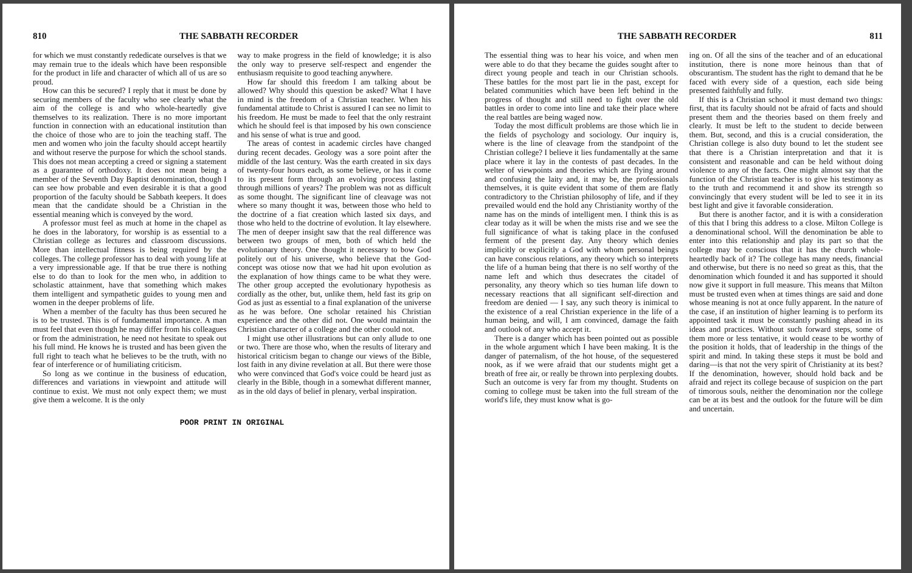810 THE SABBATH RECORDER
for which we must constantly rededicate ourselves is that we may remain true to the ideals which have been responsible for the product in life and character of which all of us are so proud.
How can this be secured? I reply that it must be done by securing members of the faculty who see clearly what the aim of the college is and who whole-heartedly give themselves to its realization. There is no more important function in connection with an educational institution than the choice of those who are to join the teaching staff. The men and women who join the faculty should accept heartily and without reserve the purpose for which the school stands. This does not mean accepting a creed or signing a statement as a guarantee of orthodoxy. It does not mean being a member of the Seventh Day Baptist denomination, though I can see how probable and even desirable it is that a good proportion of the faculty should be Sabbath keepers. It does mean that the candidate should be a Christian in the essential meaning which is conveyed by the word.
A professor must feel as much at home in the chapel as he does in the laboratory, for worship is as essential to a Christian college as lectures and classroom discussions. More than intellectual fitness is being required by the colleges. The college professor has to deal with young life at a very impressionable age. If that be true there is nothing else to do than to look for the men who, in addition to scholastic attainment, have that something which makes them intelligent and sympathetic guides to young men and women in the deeper problems of life.
When a member of the faculty has thus been secured he is to be trusted. This is of fundamental importance. A man must feel that even though he may differ from his colleagues or from the administration, he need not hesitate to speak out his full mind. He knows he is trusted and has been given the full right to teach what he believes to be the truth, with no fear of interference or of humiliating criticism.
So long as we continue in the business of education, differences and variations in viewpoint and attitude will continue to exist. We must not only expect them; we must give them a welcome. It is the only
way to make progress in the field of knowledge; it is also the only way to preserve self-respect and engender the enthusiasm requisite to good teaching anywhere.
How far should this freedom I am talking about be allowed? Why should this question be asked? What I have in mind is the freedom of a Christian teacher. When his fundamental attitude to Christ is assured I can see no limit to his freedom. He must be made to feel that the only restraint which he should feel is that imposed by his own conscience and his sense of what is true and good.
The areas of contest in academic circles have changed during recent decades. Geology was a sore point after the middle of the last century. Was the earth created in six days of twenty-four hours each, as some believe, or has it come to its present form through an evolving process lasting through millions of years? The problem was not as difficult as some thought. The significant line of cleavage was not where so many thought it was, between those who held to the doctrine of a fiat creation which lasted six days, and those who held to the doctrine of evolution. It lay elsewhere. The men of deeper insight saw that the real difference was between two groups of men, both of which held the evolutionary theory. One thought it necessary to bow God politely out of his universe, who believe that the God-concept was otiose now that we had hit upon evolution as the explanation of how things came to be what they were. The other group accepted the evolutionary hypothesis as cordially as the other, but, unlike them, held fast its grip on God as just as essential to a final explanation of the universe as he was before. One scholar retained his Christian experience and the other did not. One would maintain the Christian character of a college and the other could not.
I might use other illustrations but can only allude to one or two. There are those who, when the results of literary and historical criticism began to change our views of the Bible, lost faith in any divine revelation at all. But there were those who were convinced that God's voice could be heard just as clearly in the Bible, though in a somewhat different manner, as in the old days of belief in plenary, verbal inspiration.
POOR PRINT IN ORIGINAL
THE SABBATH RECORDER 811
The essential thing was to hear his voice, and when men were able to do that they became the guides sought after to direct young people and teach in our Christian schools. These battles for the most part lie in the past, except for belated communities which have been left behind in the progress of thought and still need to fight over the old battles in order to come into line and take their place where the real battles are being waged now.
Today the most difficult problems are those which lie in the fields of psychology and sociology. Our inquiry is, where is the line of cleavage from the standpoint of the Christian college? I believe it lies fundamentally at the same place where it lay in the contests of past decades. In the welter of viewpoints and theories which are flying around and confusing the laity and, it may be, the professionals themselves, it is quite evident that some of them are flatly contradictory to the Christian philosophy of life, and if they prevailed would end the hold any Christianity worthy of the name has on the minds of intelligent men. I think this is as clear today as it will be when the mists rise and we see the full significance of what is taking place in the confused ferment of the present day. Any theory which denies implicitly or explicitly a God with whom personal beings can have conscious relations, any theory which so interprets the life of a human being that there is no self worthy of the name left and which thus desecrates the citadel of personality, any theory which so ties human life down to necessary reactions that all significant self-direction and freedom are denied — I say, any such theory is inimical to the existence of a real Christian experience in the life of a human being, and will, I am convinced, damage the faith and outlook of any who accept it.
There is a danger which has been pointed out as possible in the whole argument which I have been making. It is the danger of paternalism, of the hot house, of the sequestered nook, as if we were afraid that our students might get a breath of free air, or really be thrown into perplexing doubts. Such an outcome is very far from my thought. Students on coming to college must be taken into the full stream of the world's life, they must know what is go-
ing on. Of all the sins of the teacher and of an educational institution, there is none more heinous than that of obscurantism. The student has the right to demand that he be faced with every side of a question, each side being presented faithfully and fully.
If this is a Christian school it must demand two things: first, that its faculty should not be afraid of facts and should present them and the theories based on them freely and clearly. It must be left to the student to decide between them. But, second, and this is a crucial consideration, the Christian college is also duty bound to let the student see that there is a Christian interpretation and that it is consistent and reasonable and can be held without doing violence to any of the facts. One might almost say that the function of the Christian teacher is to give his testimony as to the truth and recommend it and show its strength so convincingly that every student will be led to see it in its best light and give it favorable consideration.
But there is another factor, and it is with a consideration of this that I bring this address to a close. Milton College is a denominational school. Will the denomination be able to enter into this relationship and play its part so that the college may be conscious that it has the church whole-heartedly back of it? The college has many needs, financial and otherwise, but there is no need so great as this, that the denomination which founded it and has supported it should now give it support in full measure. This means that Milton must be trusted even when at times things are said and done whose meaning is not at once fully apparent. In the nature of the case, if an institution of higher learning is to perform its appointed task it must be constantly pushing ahead in its ideas and practices. Without such forward steps, some of them more or less tentative, it would cease to be worthy of the position it holds, that of leadership in the things of the spirit and mind. In taking these steps it must be bold and daring—is that not the very spirit of Christianity at its best? If the denomination, however, should hold back and be afraid and reject its college because of suspicion on the part of timorous souls, neither the denomination nor the college can be at its best and the outlook for the future will be dim and uncertain.